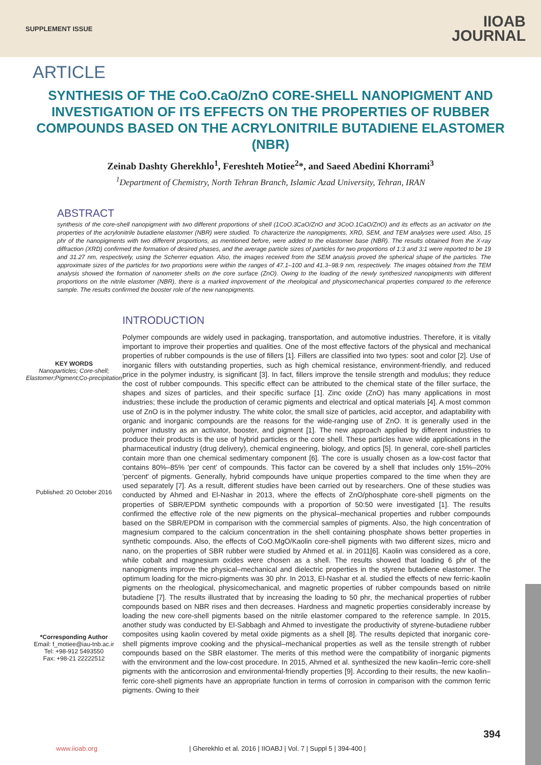SUPPLEMENT ISSUE
IIOAB
JOURNAL
ARTICLE
SYNTHESIS OF THE CoO.CaO/ZnO CORE-SHELL NANOPIGMENT AND INVESTIGATION OF ITS EFFECTS ON THE PROPERTIES OF RUBBER COMPOUNDS BASED ON THE ACRYLONITRILE BUTADIENE ELASTOMER (NBR)
Zeinab Dashty Gherekhlo<sup>1</sup>, Fereshteh Motiee<sup>2</sup>*, and Saeed Abedini Khorrami<sup>3</sup>
<sup>1</sup> Department of Chemistry, North Tehran Branch, Islamic Azad University, Tehran, IRAN
ABSTRACT
synthesis of the core-shell nanopigment with two different proportions of shell (1CoO.3CaO/ZnO and 3CoO.1CaO/ZnO) and its effects as an activator on the properties of the acrylonitrile butadiene elastomer (NBR) were studied. To characterize the nanopigments, XRD, SEM, and TEM analyses were used. Also, 15 phr of the nanopigments with two different proportions, as mentioned before, were added to the elastomer base (NBR). The results obtained from the X-ray diffraction (XRD) confirmed the formation of desired phases, and the average particle sizes of particles for two proportions of 1:3 and 3:1 were reported to be 19 and 31.27 nm, respectively, using the Scherrer equation. Also, the images received from the SEM analysis proved the spherical shape of the particles. The approximate sizes of the particles for two proportions were within the ranges of 47.1–100 and 41.3–98.9 nm, respectively. The images obtained from the TEM analysis showed the formation of nanometer shells on the core surface (ZnO). Owing to the loading of the newly synthesized nanopigments with different proportions on the nitrile elastomer (NBR), there is a marked improvement of the rheological and physicomechanical properties compared to the reference sample. The results confirmed the booster role of the new nanopigments.
KEY WORDS
Nanoparticles; Core-shell; Elastomer;Pigment;Co-precipitation
Published: 20 October 2016
*Corresponding Author
Email: f_motiee@iau-tnb.ac.ir
Tel: +98-912 5493550
Fax: +98-21 22222512
INTRODUCTION
Polymer compounds are widely used in packaging, transportation, and automotive industries. Therefore, it is vitally important to improve their properties and qualities. One of the most effective factors of the physical and mechanical properties of rubber compounds is the use of fillers [1]. Fillers are classified into two types: soot and color [2]. Use of inorganic fillers with outstanding properties, such as high chemical resistance, environment-friendly, and reduced price in the polymer industry, is significant [3]. In fact, fillers improve the tensile strength and modulus; they reduce the cost of rubber compounds. This specific effect can be attributed to the chemical state of the filler surface, the shapes and sizes of particles, and their specific surface [1]. Zinc oxide (ZnO) has many applications in most industries; these include the production of ceramic pigments and electrical and optical materials [4]. A most common use of ZnO is in the polymer industry. The white color, the small size of particles, acid acceptor, and adaptability with organic and inorganic compounds are the reasons for the wide-ranging use of ZnO. It is generally used in the polymer industry as an activator, booster, and pigment [1]. The new approach applied by different industries to produce their products is the use of hybrid particles or the core shell. These particles have wide applications in the pharmaceutical industry (drug delivery), chemical engineering, biology, and optics [5]. In general, core-shell particles contain more than one chemical sedimentary component [6]. The core is usually chosen as a low-cost factor that contains 80%–85% 'per cent' of compounds. This factor can be covered by a shell that includes only 15%–20% 'percent' of pigments. Generally, hybrid compounds have unique properties compared to the time when they are used separately [7]. As a result, different studies have been carried out by researchers. One of these studies was conducted by Ahmed and El-Nashar in 2013, where the effects of ZnO/phosphate core-shell pigments on the properties of SBR/EPDM synthetic compounds with a proportion of 50:50 were investigated [1]. The results confirmed the effective role of the new pigments on the physical–mechanical properties and rubber compounds based on the SBR/EPDM in comparison with the commercial samples of pigments. Also, the high concentration of magnesium compared to the calcium concentration in the shell containing phosphate shows better properties in synthetic compounds. Also, the effects of CoO.MgO/Kaolin core-shell pigments with two different sizes, micro and nano, on the properties of SBR rubber were studied by Ahmed et al. in 2011[6]. Kaolin was considered as a core, while cobalt and magnesium oxides were chosen as a shell. The results showed that loading 6 phr of the nanopigments improve the physical–mechanical and dielectric properties in the styrene butadiene elastomer. The optimum loading for the micro-pigments was 30 phr. In 2013, El-Nashar et al. studied the effects of new ferric-kaolin pigments on the rheological, physicomechanical, and magnetic properties of rubber compounds based on nitrile butadiene [7]. The results illustrated that by increasing the loading to 50 phr, the mechanical properties of rubber compounds based on NBR rises and then decreases. Hardness and magnetic properties considerably increase by loading the new core-shell pigments based on the nitrile elastomer compared to the reference sample. In 2015, another study was conducted by El-Sabbagh and Ahmed to investigate the productivity of styrene-butadiene rubber composites using kaolin covered by metal oxide pigments as a shell [8]. The results depicted that inorganic core-shell pigments improve cooking and the physical–mechanical properties as well as the tensile strength of rubber compounds based on the SBR elastomer. The merits of this method were the compatibility of inorganic pigments with the environment and the low-cost procedure. In 2015, Ahmed et al. synthesized the new kaolin–ferric core-shell pigments with the anticorrosion and environmental-friendly properties [9]. According to their results, the new kaolin–ferric core-shell pigments have an appropriate function in terms of corrosion in comparison with the common ferric pigments. Owing to their
394
www.iioab.org | Gherekhlo et al. 2016 | IIOABJ | Vol. 7 | Suppl 5 | 394-400 |